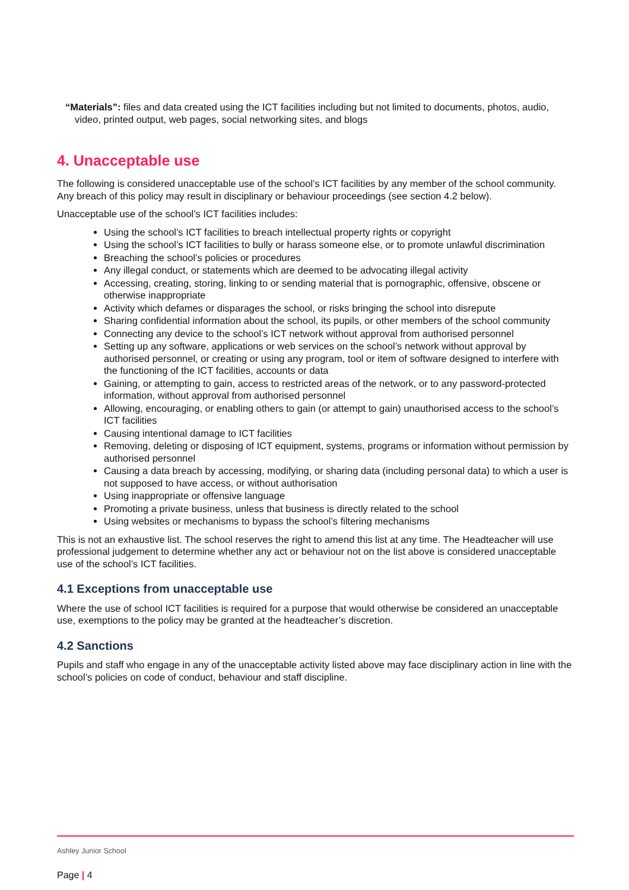“Materials”: files and data created using the ICT facilities including but not limited to documents, photos, audio, video, printed output, web pages, social networking sites, and blogs
4. Unacceptable use
The following is considered unacceptable use of the school’s ICT facilities by any member of the school community. Any breach of this policy may result in disciplinary or behaviour proceedings (see section 4.2 below).
Unacceptable use of the school’s ICT facilities includes:
Using the school’s ICT facilities to breach intellectual property rights or copyright
Using the school’s ICT facilities to bully or harass someone else, or to promote unlawful discrimination
Breaching the school’s policies or procedures
Any illegal conduct, or statements which are deemed to be advocating illegal activity
Accessing, creating, storing, linking to or sending material that is pornographic, offensive, obscene or otherwise inappropriate
Activity which defames or disparages the school, or risks bringing the school into disrepute
Sharing confidential information about the school, its pupils, or other members of the school community
Connecting any device to the school’s ICT network without approval from authorised personnel
Setting up any software, applications or web services on the school’s network without approval by authorised personnel, or creating or using any program, tool or item of software designed to interfere with the functioning of the ICT facilities, accounts or data
Gaining, or attempting to gain, access to restricted areas of the network, or to any password-protected information, without approval from authorised personnel
Allowing, encouraging, or enabling others to gain (or attempt to gain) unauthorised access to the school’s ICT facilities
Causing intentional damage to ICT facilities
Removing, deleting or disposing of ICT equipment, systems, programs or information without permission by authorised personnel
Causing a data breach by accessing, modifying, or sharing data (including personal data) to which a user is not supposed to have access, or without authorisation
Using inappropriate or offensive language
Promoting a private business, unless that business is directly related to the school
Using websites or mechanisms to bypass the school’s filtering mechanisms
This is not an exhaustive list. The school reserves the right to amend this list at any time. The Headteacher will use professional judgement to determine whether any act or behaviour not on the list above is considered unacceptable use of the school’s ICT facilities.
4.1 Exceptions from unacceptable use
Where the use of school ICT facilities is required for a purpose that would otherwise be considered an unacceptable use, exemptions to the policy may be granted at the headteacher’s discretion.
4.2 Sanctions
Pupils and staff who engage in any of the unacceptable activity listed above may face disciplinary action in line with the school’s policies on code of conduct, behaviour and staff discipline.
Ashley Junior School
Page | 4